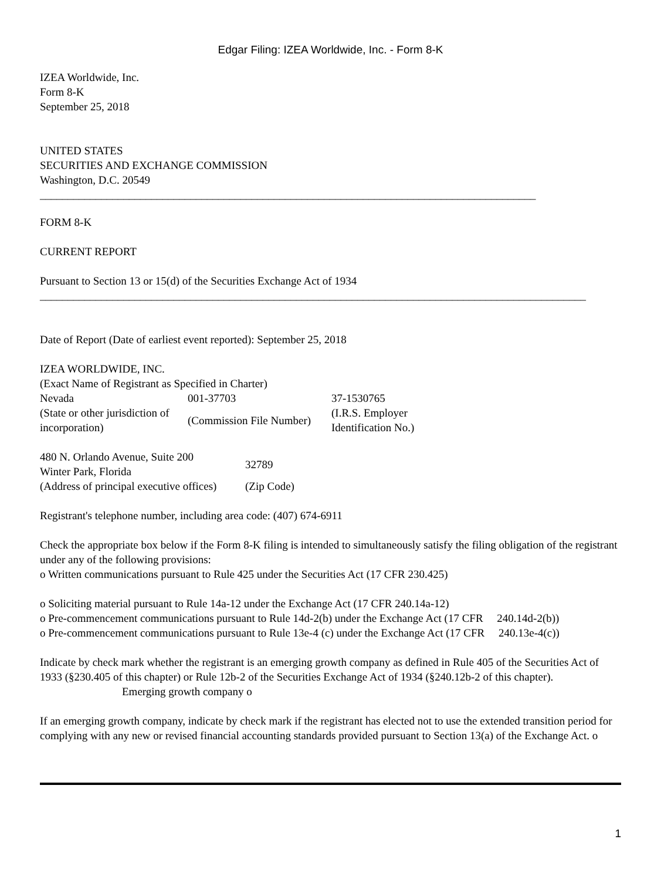Edgar Filing: IZEA Worldwide, Inc. - Form 8-K
IZEA Worldwide, Inc.
Form 8-K
September 25, 2018
UNITED STATES
SECURITIES AND EXCHANGE COMMISSION
Washington, D.C. 20549
_________________________________________________________________________________________
FORM 8-K
CURRENT REPORT
Pursuant to Section 13 or 15(d) of the Securities Exchange Act of 1934
__________________________________________________________________________________________________
Date of Report (Date of earliest event reported): September 25, 2018
IZEA WORLDWIDE, INC.
(Exact Name of Registrant as Specified in Charter)
| Nevada | 001-37703 | 37-1530765 |
| (State or other jurisdiction of incorporation) | (Commission File Number) | (I.R.S. Employer Identification No.) |
| 480 N. Orlando Avenue, Suite 200 Winter Park, Florida | 32789 |
| (Address of principal executive offices) | (Zip Code) |
Registrant's telephone number, including area code: (407) 674-6911
Check the appropriate box below if the Form 8-K filing is intended to simultaneously satisfy the filing obligation of the registrant under any of the following provisions:
o Written communications pursuant to Rule 425 under the Securities Act (17 CFR 230.425)
o Soliciting material pursuant to Rule 14a-12 under the Exchange Act (17 CFR 240.14a-12)
o Pre-commencement communications pursuant to Rule 14d-2(b) under the Exchange Act (17 CFR 240.14d-2(b))
o Pre-commencement communications pursuant to Rule 13e-4 (c) under the Exchange Act (17 CFR 240.13e-4(c))
Indicate by check mark whether the registrant is an emerging growth company as defined in Rule 405 of the Securities Act of 1933 (§230.405 of this chapter) or Rule 12b-2 of the Securities Exchange Act of 1934 (§240.12b-2 of this chapter). Emerging growth company o
If an emerging growth company, indicate by check mark if the registrant has elected not to use the extended transition period for complying with any new or revised financial accounting standards provided pursuant to Section 13(a) of the Exchange Act. o
1